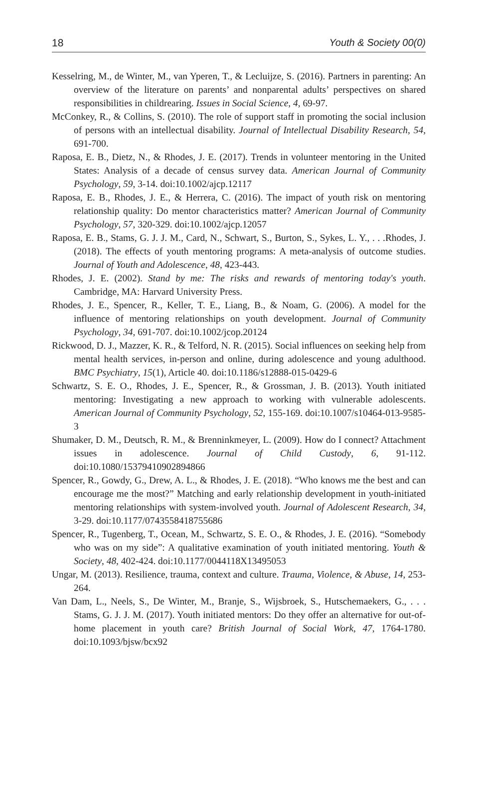18 Youth & Society 00(0)
Kesselring, M., de Winter, M., van Yperen, T., & Lecluijze, S. (2016). Partners in parenting: An overview of the literature on parents’ and nonparental adults’ perspectives on shared responsibilities in childrearing. Issues in Social Science, 4, 69-97.
McConkey, R., & Collins, S. (2010). The role of support staff in promoting the social inclusion of persons with an intellectual disability. Journal of Intellectual Disability Research, 54, 691-700.
Raposa, E. B., Dietz, N., & Rhodes, J. E. (2017). Trends in volunteer mentoring in the United States: Analysis of a decade of census survey data. American Journal of Community Psychology, 59, 3-14. doi:10.1002/ajcp.12117
Raposa, E. B., Rhodes, J. E., & Herrera, C. (2016). The impact of youth risk on mentoring relationship quality: Do mentor characteristics matter? American Journal of Community Psychology, 57, 320-329. doi:10.1002/ajcp.12057
Raposa, E. B., Stams, G. J. J. M., Card, N., Schwart, S., Burton, S., Sykes, L. Y., . . .Rhodes, J.(2018). The effects of youth mentoring programs: A meta-analysis of outcome studies. Journal of Youth and Adolescence, 48, 423-443.
Rhodes, J. E. (2002). Stand by me: The risks and rewards of mentoring today's youth. Cambridge, MA: Harvard University Press.
Rhodes, J. E., Spencer, R., Keller, T. E., Liang, B., & Noam, G. (2006). A model for the influence of mentoring relationships on youth development. Journal of Community Psychology, 34, 691-707. doi:10.1002/jcop.20124
Rickwood, D. J., Mazzer, K. R., & Telford, N. R. (2015). Social influences on seeking help from mental health services, in-person and online, during adolescence and young adulthood. BMC Psychiatry, 15(1), Article 40. doi:10.1186/s12888-015-0429-6
Schwartz, S. E. O., Rhodes, J. E., Spencer, R., & Grossman, J. B. (2013). Youth initiated mentoring: Investigating a new approach to working with vulnerable adolescents. American Journal of Community Psychology, 52, 155-169. doi:10.1007/s10464-013-9585-3
Shumaker, D. M., Deutsch, R. M., & Brenninkmeyer, L. (2009). How do I connect? Attachment issues in adolescence. Journal of Child Custody, 6, 91-112. doi:10.1080/15379410902894866
Spencer, R., Gowdy, G., Drew, A. L., & Rhodes, J. E. (2018). “Who knows me the best and can encourage me the most?” Matching and early relationship development in youth-initiated mentoring relationships with system-involved youth. Journal of Adolescent Research, 34, 3-29. doi:10.1177/0743558418755686
Spencer, R., Tugenberg, T., Ocean, M., Schwartz, S. E. O., & Rhodes, J. E. (2016). “Somebody who was on my side”: A qualitative examination of youth initiated mentoring. Youth & Society, 48, 402-424. doi:10.1177/0044118X13495053
Ungar, M. (2013). Resilience, trauma, context and culture. Trauma, Violence, & Abuse, 14, 253-264.
Van Dam, L., Neels, S., De Winter, M., Branje, S., Wijsbroek, S., Hutschemaekers, G., . . . Stams, G. J. J. M. (2017). Youth initiated mentors: Do they offer an alternative for out-of-home placement in youth care? British Journal of Social Work, 47, 1764-1780. doi:10.1093/bjsw/bcx92